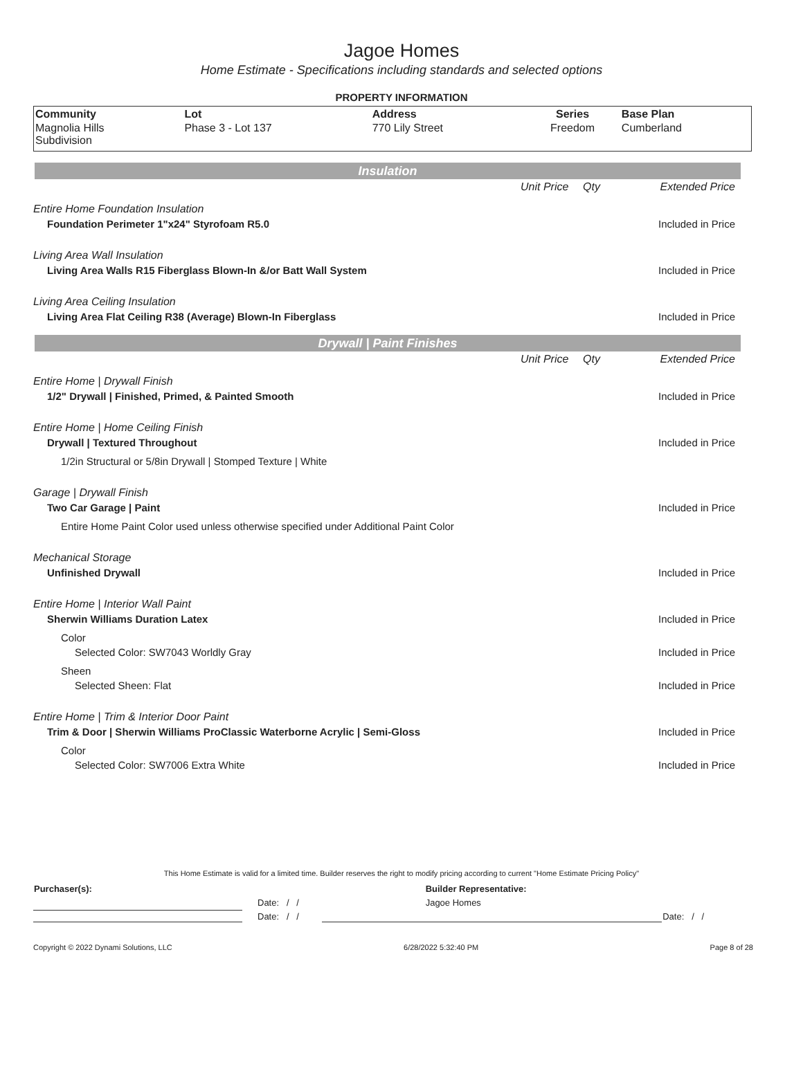Jagoe Homes
Home Estimate - Specifications including standards and selected options
PROPERTY INFORMATION
| Community | Lot | Address | Series | Base Plan |
| --- | --- | --- | --- | --- |
| Magnolia Hills Subdivision | Phase 3 - Lot 137 | 770 Lily Street | Freedom | Cumberland |
Insulation
| | Unit Price | Qty | Extended Price |
| Entire Home Foundation Insulation | | | |
| Foundation Perimeter 1"x24" Styrofoam R5.0 | | | Included in Price |
| Living Area Wall Insulation | | | |
| Living Area Walls R15 Fiberglass Blown-In &/or Batt Wall System | | | Included in Price |
| Living Area Ceiling Insulation | | | |
| Living Area Flat Ceiling R38 (Average) Blown-In Fiberglass | | | Included in Price |
Drywall | Paint Finishes
| | Unit Price | Qty | Extended Price |
| Entire Home / Drywall Finish | | | |
| 1/2" Drywall / Finished, Primed, & Painted Smooth | | | Included in Price |
| Entire Home / Home Ceiling Finish | | | |
| Drywall / Textured Throughout | | | Included in Price |
| 1/2in Structural or 5/8in Drywall / Stomped Texture / White | | | |
| Garage / Drywall Finish | | | |
| Two Car Garage / Paint | | | Included in Price |
| Entire Home Paint Color used unless otherwise specified under Additional Paint Color | | | |
| Mechanical Storage | | | |
| Unfinished Drywall | | | Included in Price |
| Entire Home / Interior Wall Paint | | | |
| Sherwin Williams Duration Latex | | | Included in Price |
| Color | | | |
| Selected Color: SW7043 Worldly Gray | | | Included in Price |
| Sheen | | | |
| Selected Sheen: Flat | | | Included in Price |
| Entire Home / Trim & Interior Door Paint | | | |
| Trim & Door / Sherwin Williams ProClassic Waterborne Acrylic / Semi-Gloss | | | Included in Price |
| Color | | | |
| Selected Color: SW7006 Extra White | | | Included in Price |
This Home Estimate is valid for a limited time. Builder reserves the right to modify pricing according to current "Home Estimate Pricing Policy"
| Purchaser(s): | | Builder Representative: | |
| | Date: / / | Jagoe Homes | |
| | Date: / / | | Date: / / |
Copyright © 2022 Dynami Solutions, LLC 6/28/2022 5:32:40 PM Page 8 of 28